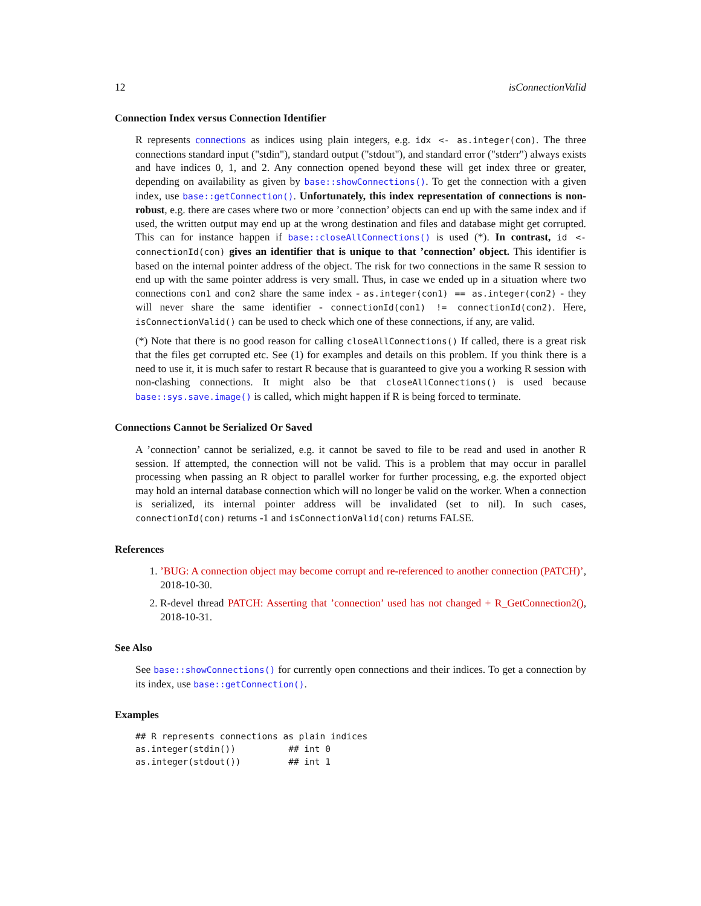12 isConnectionValid
Connection Index versus Connection Identifier
R represents connections as indices using plain integers, e.g. idx <- as.integer(con). The three connections standard input ("stdin"), standard output ("stdout"), and standard error ("stderr") always exists and have indices 0, 1, and 2. Any connection opened beyond these will get index three or greater, depending on availability as given by base::showConnections(). To get the connection with a given index, use base::getConnection(). Unfortunately, this index representation of connections is non-robust, e.g. there are cases where two or more ’connection’ objects can end up with the same index and if used, the written output may end up at the wrong destination and files and database might get corrupted. This can for instance happen if base::closeAllConnections() is used (*). In contrast, id <- connectionId(con) gives an identifier that is unique to that ’connection’ object. This identifier is based on the internal pointer address of the object. The risk for two connections in the same R session to end up with the same pointer address is very small. Thus, in case we ended up in a situation where two connections con1 and con2 share the same index - as.integer(con1) == as.integer(con2) - they will never share the same identifier - connectionId(con1) != connectionId(con2). Here, isConnectionValid() can be used to check which one of these connections, if any, are valid.
(*) Note that there is no good reason for calling closeAllConnections() If called, there is a great risk that the files get corrupted etc. See (1) for examples and details on this problem. If you think there is a need to use it, it is much safer to restart R because that is guaranteed to give you a working R session with non-clashing connections. It might also be that closeAllConnections() is used because base::sys.save.image() is called, which might happen if R is being forced to terminate.
Connections Cannot be Serialized Or Saved
A ’connection’ cannot be serialized, e.g. it cannot be saved to file to be read and used in another R session. If attempted, the connection will not be valid. This is a problem that may occur in parallel processing when passing an R object to parallel worker for further processing, e.g. the exported object may hold an internal database connection which will no longer be valid on the worker. When a connection is serialized, its internal pointer address will be invalidated (set to nil). In such cases, connectionId(con) returns -1 and isConnectionValid(con) returns FALSE.
References
1. ’BUG: A connection object may become corrupt and re-referenced to another connection (PATCH)’, 2018-10-30.
2. R-devel thread PATCH: Asserting that ’connection’ used has not changed + R_GetConnection2(), 2018-10-31.
See Also
See base::showConnections() for currently open connections and their indices. To get a connection by its index, use base::getConnection().
Examples
## R represents connections as plain indices
as.integer(stdin())          ## int 0
as.integer(stdout())         ## int 1